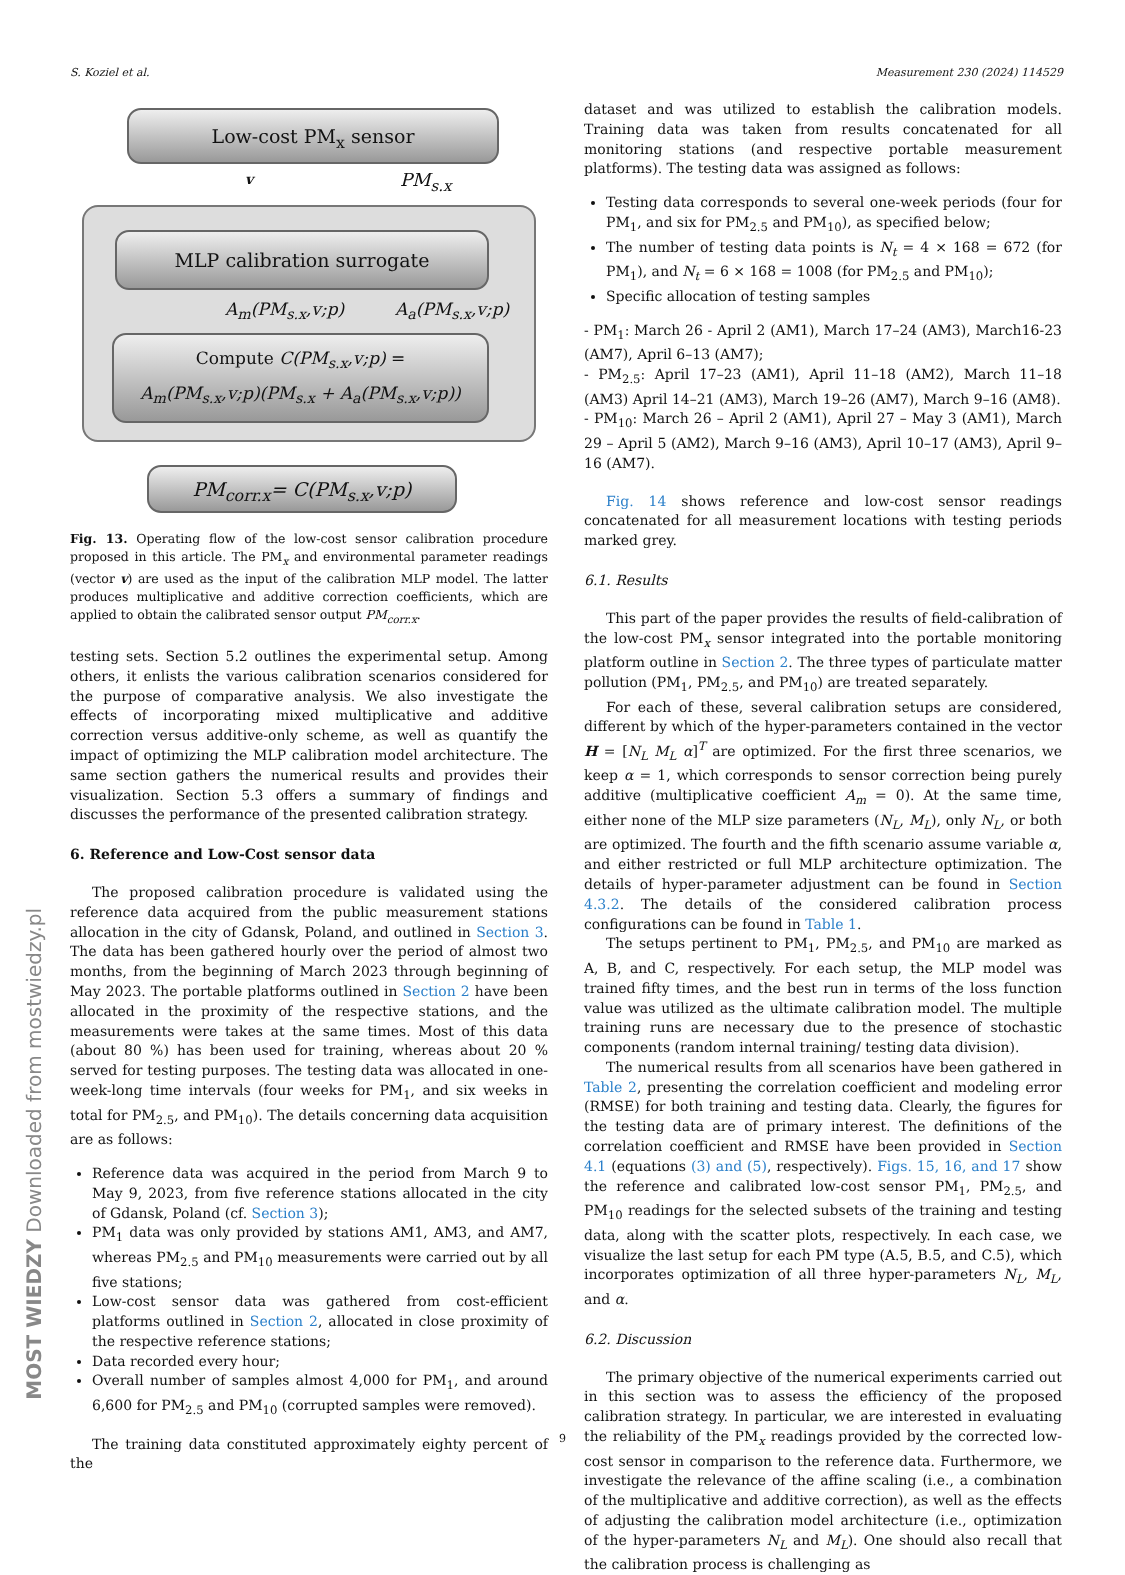S. Koziel et al. Measurement 230 (2024) 114529
Low-cost PM<sub>x</sub> sensor
v PM<sub>s.x</sub>
MLP calibration surrogate
A<sub>m</sub>(PM<sub>s.x</sub>,v;p) A<sub>a</sub>(PM<sub>s.x</sub>,v;p)
Compute C(PM<sub>s.x</sub>,v;p) =
A<sub>m</sub>(PM<sub>s.x</sub>,v;p)(PM<sub>s.x</sub> + A<sub>a</sub>(PM<sub>s.x</sub>,v;p))
PM<sub>corr.x</sub>= C(PM<sub>s.x</sub>,v;p)
Fig. 13. Operating flow of the low-cost sensor calibration procedure proposed in this article. The PM<sub>x</sub> and environmental parameter readings (vector v) are used as the input of the calibration MLP model. The latter produces multiplicative and additive correction coefficients, which are applied to obtain the calibrated sensor output PM<sub>corr.x</sub>.
testing sets. Section 5.2 outlines the experimental setup. Among others, it enlists the various calibration scenarios considered for the purpose of comparative analysis. We also investigate the effects of incorporating mixed multiplicative and additive correction versus additive-only scheme, as well as quantify the impact of optimizing the MLP calibration model architecture. The same section gathers the numerical results and provides their visualization. Section 5.3 offers a summary of findings and discusses the performance of the presented calibration strategy.
6. Reference and Low-Cost sensor data
The proposed calibration procedure is validated using the reference data acquired from the public measurement stations allocation in the city of Gdansk, Poland, and outlined in Section 3. The data has been gathered hourly over the period of almost two months, from the beginning of March 2023 through beginning of May 2023. The portable platforms outlined in Section 2 have been allocated in the proximity of the respective stations, and the measurements were takes at the same times. Most of this data (about 80 %) has been used for training, whereas about 20 % served for testing purposes. The testing data was allocated in one-week-long time intervals (four weeks for PM<sub>1</sub>, and six weeks in total for PM<sub>2.5</sub>, and PM<sub>10</sub>). The details concerning data acquisition are as follows:
Reference data was acquired in the period from March 9 to May 9, 2023, from five reference stations allocated in the city of Gdansk, Poland (cf. Section 3);
PM<sub>1</sub> data was only provided by stations AM1, AM3, and AM7, whereas PM<sub>2.5</sub> and PM<sub>10</sub> measurements were carried out by all five stations;
Low-cost sensor data was gathered from cost-efficient platforms outlined in Section 2, allocated in close proximity of the respective reference stations;
Data recorded every hour;
Overall number of samples almost 4,000 for PM<sub>1</sub>, and around 6,600 for PM<sub>2.5</sub> and PM<sub>10</sub> (corrupted samples were removed).
The training data constituted approximately eighty percent of the
dataset and was utilized to establish the calibration models. Training data was taken from results concatenated for all monitoring stations (and respective portable measurement platforms). The testing data was assigned as follows:
Testing data corresponds to several one-week periods (four for PM<sub>1</sub>, and six for PM<sub>2.5</sub> and PM<sub>10</sub>), as specified below;
The number of testing data points is N<sub>t</sub> = 4 × 168 = 672 (for PM<sub>1</sub>), and N<sub>t</sub> = 6 × 168 = 1008 (for PM<sub>2.5</sub> and PM<sub>10</sub>);
Specific allocation of testing samples
- PM<sub>1</sub>: March 26 - April 2 (AM1), March 17–24 (AM3), March16-23 (AM7), April 6–13 (AM7);
- PM<sub>2.5</sub>: April 17–23 (AM1), April 11–18 (AM2), March 11–18 (AM3) April 14–21 (AM3), March 19–26 (AM7), March 9–16 (AM8).
- PM<sub>10</sub>: March 26 – April 2 (AM1), April 27 – May 3 (AM1), March 29 – April 5 (AM2), March 9–16 (AM3), April 10–17 (AM3), April 9–16 (AM7).
Fig. 14 shows reference and low-cost sensor readings concatenated for all measurement locations with testing periods marked grey.
6.1. Results
This part of the paper provides the results of field-calibration of the low-cost PM<sub>x</sub> sensor integrated into the portable monitoring platform outline in Section 2. The three types of particulate matter pollution (PM<sub>1</sub>, PM<sub>2.5</sub>, and PM<sub>10</sub>) are treated separately.
For each of these, several calibration setups are considered, different by which of the hyper-parameters contained in the vector H = [N<sub>L</sub> M<sub>L</sub> α]<sup>T</sup> are optimized. For the first three scenarios, we keep α = 1, which corresponds to sensor correction being purely additive (multiplicative coefficient A<sub>m</sub> = 0). At the same time, either none of the MLP size parameters (N<sub>L</sub>, M<sub>L</sub>), only N<sub>L</sub>, or both are optimized. The fourth and the fifth scenario assume variable α, and either restricted or full MLP architecture optimization. The details of hyper-parameter adjustment can be found in Section 4.3.2. The details of the considered calibration process configurations can be found in Table 1.
The setups pertinent to PM<sub>1</sub>, PM<sub>2.5</sub>, and PM<sub>10</sub> are marked as A, B, and C, respectively. For each setup, the MLP model was trained fifty times, and the best run in terms of the loss function value was utilized as the ultimate calibration model. The multiple training runs are necessary due to the presence of stochastic components (random internal training/ testing data division).
The numerical results from all scenarios have been gathered in Table 2, presenting the correlation coefficient and modeling error (RMSE) for both training and testing data. Clearly, the figures for the testing data are of primary interest. The definitions of the correlation coefficient and RMSE have been provided in Section 4.1 (equations (3) and (5), respectively). Figs. 15, 16, and 17 show the reference and calibrated low-cost sensor PM<sub>1</sub>, PM<sub>2.5</sub>, and PM<sub>10</sub> readings for the selected subsets of the training and testing data, along with the scatter plots, respectively. In each case, we visualize the last setup for each PM type (A.5, B.5, and C.5), which incorporates optimization of all three hyper-parameters N<sub>L</sub>, M<sub>L</sub>, and α.
6.2. Discussion
The primary objective of the numerical experiments carried out in this section was to assess the efficiency of the proposed calibration strategy. In particular, we are interested in evaluating the reliability of the PM<sub>x</sub> readings provided by the corrected low-cost sensor in comparison to the reference data. Furthermore, we investigate the relevance of the affine scaling (i.e., a combination of the multiplicative and additive correction), as well as the effects of adjusting the calibration model architecture (i.e., optimization of the hyper-parameters N<sub>L</sub> and M<sub>L</sub>). One should also recall that the calibration process is challenging as
MOST WIEDZY Downloaded from mostwiedzy.pl
9